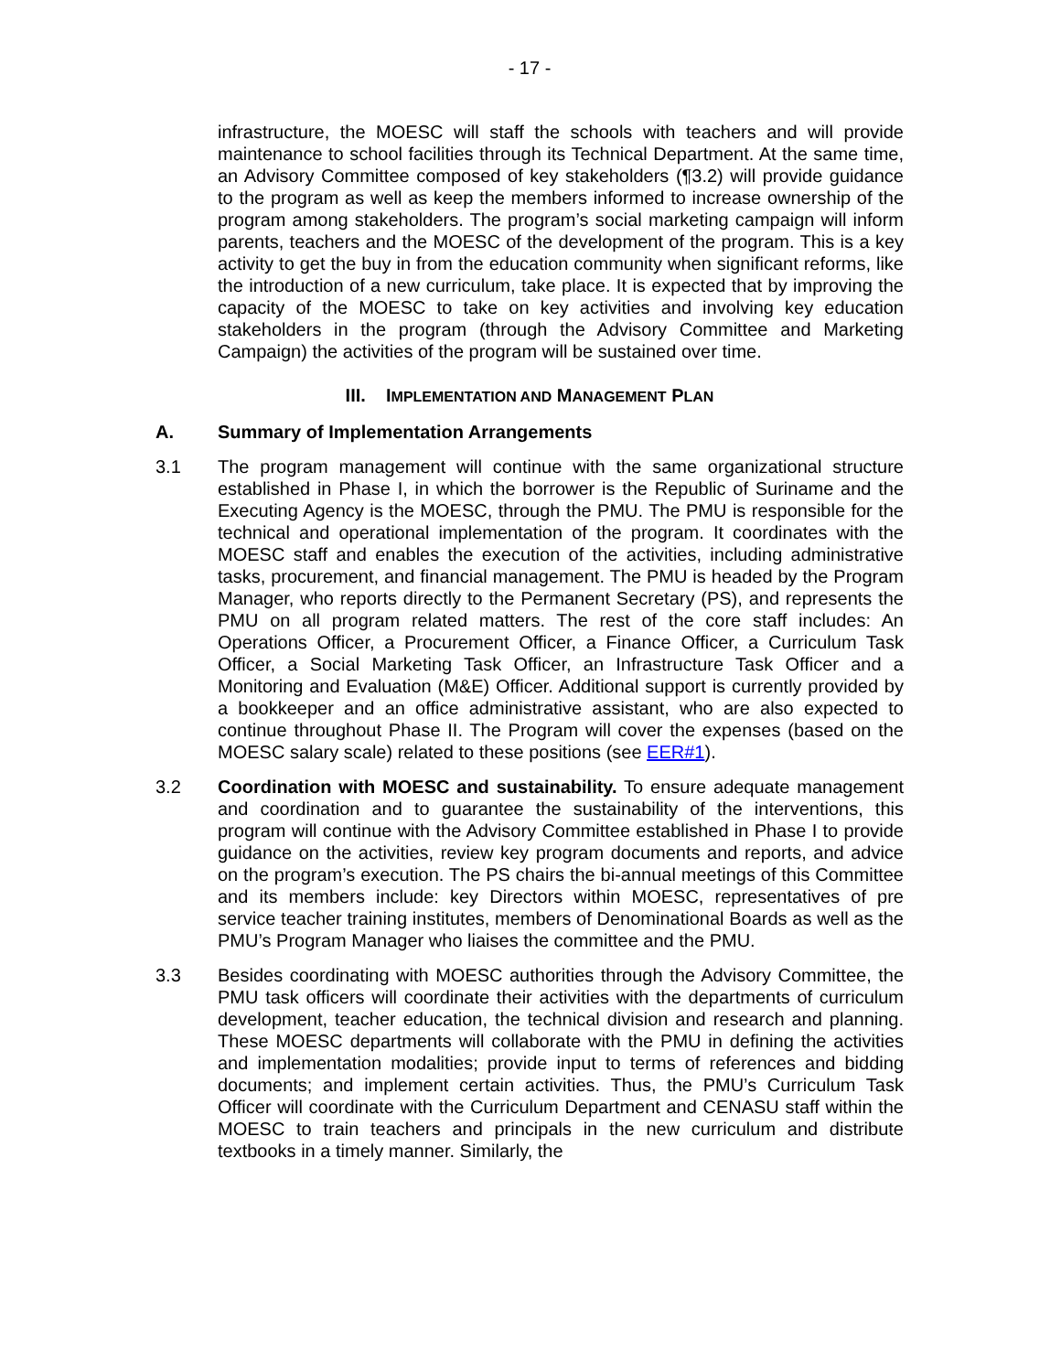- 17 -
infrastructure, the MOESC will staff the schools with teachers and will provide maintenance to school facilities through its Technical Department. At the same time, an Advisory Committee composed of key stakeholders (¶3.2) will provide guidance to the program as well as keep the members informed to increase ownership of the program among stakeholders. The program’s social marketing campaign will inform parents, teachers and the MOESC of the development of the program. This is a key activity to get the buy in from the education community when significant reforms, like the introduction of a new curriculum, take place. It is expected that by improving the capacity of the MOESC to take on key activities and involving key education stakeholders in the program (through the Advisory Committee and Marketing Campaign) the activities of the program will be sustained over time.
III. IMPLEMENTATION AND MANAGEMENT PLAN
A. Summary of Implementation Arrangements
3.1 The program management will continue with the same organizational structure established in Phase I, in which the borrower is the Republic of Suriname and the Executing Agency is the MOESC, through the PMU. The PMU is responsible for the technical and operational implementation of the program. It coordinates with the MOESC staff and enables the execution of the activities, including administrative tasks, procurement, and financial management. The PMU is headed by the Program Manager, who reports directly to the Permanent Secretary (PS), and represents the PMU on all program related matters. The rest of the core staff includes: An Operations Officer, a Procurement Officer, a Finance Officer, a Curriculum Task Officer, a Social Marketing Task Officer, an Infrastructure Task Officer and a Monitoring and Evaluation (M&E) Officer. Additional support is currently provided by a bookkeeper and an office administrative assistant, who are also expected to continue throughout Phase II. The Program will cover the expenses (based on the MOESC salary scale) related to these positions (see EER#1).
3.2 Coordination with MOESC and sustainability. To ensure adequate management and coordination and to guarantee the sustainability of the interventions, this program will continue with the Advisory Committee established in Phase I to provide guidance on the activities, review key program documents and reports, and advice on the program’s execution. The PS chairs the bi-annual meetings of this Committee and its members include: key Directors within MOESC, representatives of pre service teacher training institutes, members of Denominational Boards as well as the PMU’s Program Manager who liaises the committee and the PMU.
3.3 Besides coordinating with MOESC authorities through the Advisory Committee, the PMU task officers will coordinate their activities with the departments of curriculum development, teacher education, the technical division and research and planning. These MOESC departments will collaborate with the PMU in defining the activities and implementation modalities; provide input to terms of references and bidding documents; and implement certain activities. Thus, the PMU’s Curriculum Task Officer will coordinate with the Curriculum Department and CENASU staff within the MOESC to train teachers and principals in the new curriculum and distribute textbooks in a timely manner. Similarly, the